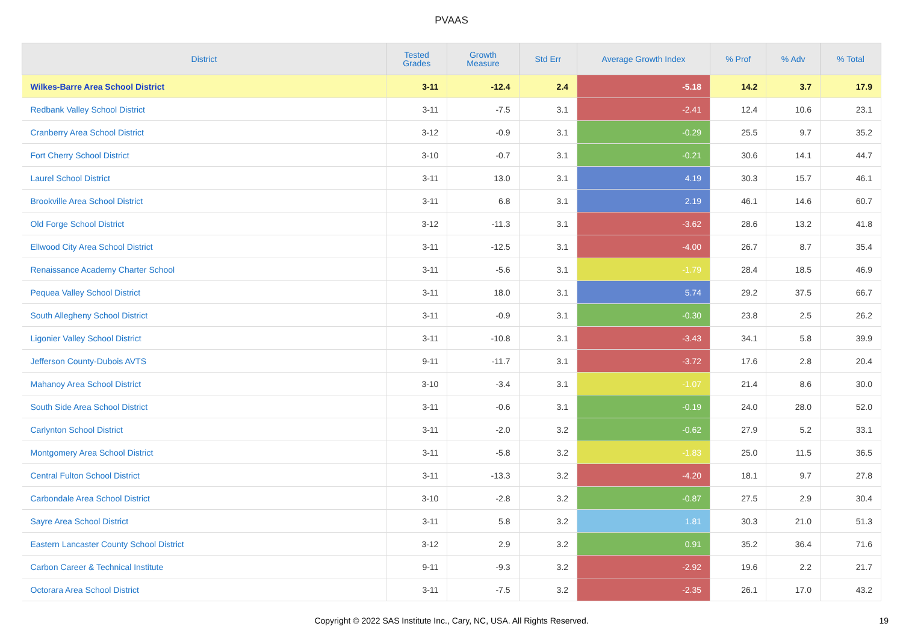PVAAS
| District | Tested Grades | Growth Measure | Std Err | Average Growth Index | % Prof | % Adv | % Total |
| --- | --- | --- | --- | --- | --- | --- | --- |
| Wilkes-Barre Area School District | 3-11 | -12.4 | 2.4 | -5.18 | 14.2 | 3.7 | 17.9 |
| Redbank Valley School District | 3-11 | -7.5 | 3.1 | -2.41 | 12.4 | 10.6 | 23.1 |
| Cranberry Area School District | 3-12 | -0.9 | 3.1 | -0.29 | 25.5 | 9.7 | 35.2 |
| Fort Cherry School District | 3-10 | -0.7 | 3.1 | -0.21 | 30.6 | 14.1 | 44.7 |
| Laurel School District | 3-11 | 13.0 | 3.1 | 4.19 | 30.3 | 15.7 | 46.1 |
| Brookville Area School District | 3-11 | 6.8 | 3.1 | 2.19 | 46.1 | 14.6 | 60.7 |
| Old Forge School District | 3-12 | -11.3 | 3.1 | -3.62 | 28.6 | 13.2 | 41.8 |
| Ellwood City Area School District | 3-11 | -12.5 | 3.1 | -4.00 | 26.7 | 8.7 | 35.4 |
| Renaissance Academy Charter School | 3-11 | -5.6 | 3.1 | -1.79 | 28.4 | 18.5 | 46.9 |
| Pequea Valley School District | 3-11 | 18.0 | 3.1 | 5.74 | 29.2 | 37.5 | 66.7 |
| South Allegheny School District | 3-11 | -0.9 | 3.1 | -0.30 | 23.8 | 2.5 | 26.2 |
| Ligonier Valley School District | 3-11 | -10.8 | 3.1 | -3.43 | 34.1 | 5.8 | 39.9 |
| Jefferson County-Dubois AVTS | 9-11 | -11.7 | 3.1 | -3.72 | 17.6 | 2.8 | 20.4 |
| Mahanoy Area School District | 3-10 | -3.4 | 3.1 | -1.07 | 21.4 | 8.6 | 30.0 |
| South Side Area School District | 3-11 | -0.6 | 3.1 | -0.19 | 24.0 | 28.0 | 52.0 |
| Carlynton School District | 3-11 | -2.0 | 3.2 | -0.62 | 27.9 | 5.2 | 33.1 |
| Montgomery Area School District | 3-11 | -5.8 | 3.2 | -1.83 | 25.0 | 11.5 | 36.5 |
| Central Fulton School District | 3-11 | -13.3 | 3.2 | -4.20 | 18.1 | 9.7 | 27.8 |
| Carbondale Area School District | 3-10 | -2.8 | 3.2 | -0.87 | 27.5 | 2.9 | 30.4 |
| Sayre Area School District | 3-11 | 5.8 | 3.2 | 1.81 | 30.3 | 21.0 | 51.3 |
| Eastern Lancaster County School District | 3-12 | 2.9 | 3.2 | 0.91 | 35.2 | 36.4 | 71.6 |
| Carbon Career & Technical Institute | 9-11 | -9.3 | 3.2 | -2.92 | 19.6 | 2.2 | 21.7 |
| Octorara Area School District | 3-11 | -7.5 | 3.2 | -2.35 | 26.1 | 17.0 | 43.2 |
Copyright © 2022 SAS Institute Inc., Cary, NC, USA. All Rights Reserved.
19